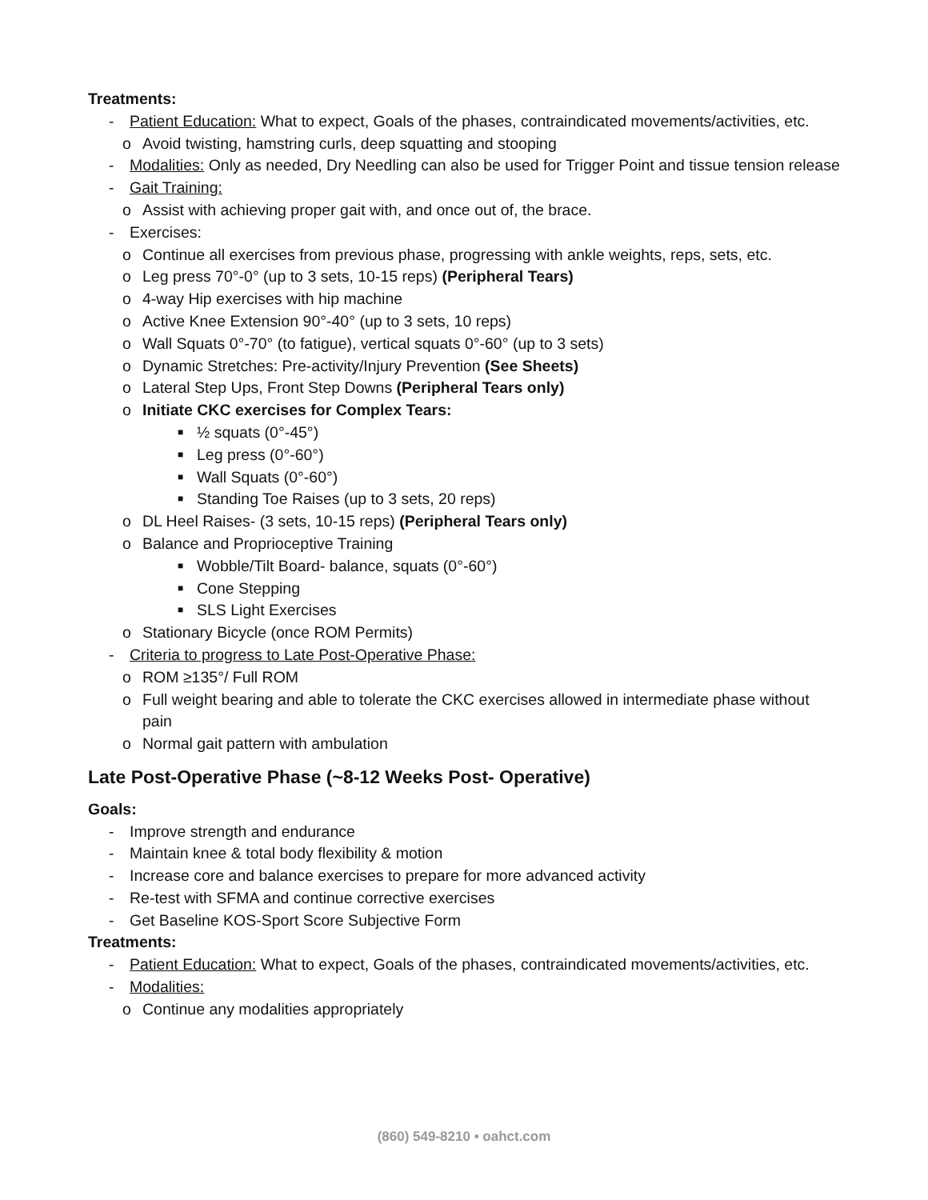Treatments:
- Patient Education: What to expect, Goals of the phases, contraindicated movements/activities, etc.
o Avoid twisting, hamstring curls, deep squatting and stooping
- Modalities: Only as needed, Dry Needling can also be used for Trigger Point and tissue tension release
- Gait Training:
o Assist with achieving proper gait with, and once out of, the brace.
- Exercises:
o Continue all exercises from previous phase, progressing with ankle weights, reps, sets, etc.
o Leg press 70°-0° (up to 3 sets, 10-15 reps) (Peripheral Tears)
o 4-way Hip exercises with hip machine
o Active Knee Extension 90°-40° (up to 3 sets, 10 reps)
o Wall Squats 0°-70° (to fatigue), vertical squats 0°-60° (up to 3 sets)
o Dynamic Stretches: Pre-activity/Injury Prevention (See Sheets)
o Lateral Step Ups, Front Step Downs (Peripheral Tears only)
o Initiate CKC exercises for Complex Tears:
■ ½ squats (0°-45°)
■ Leg press (0°-60°)
■ Wall Squats (0°-60°)
■ Standing Toe Raises (up to 3 sets, 20 reps)
o DL Heel Raises- (3 sets, 10-15 reps) (Peripheral Tears only)
o Balance and Proprioceptive Training
■ Wobble/Tilt Board- balance, squats (0°-60°)
■ Cone Stepping
■ SLS Light Exercises
o Stationary Bicycle (once ROM Permits)
- Criteria to progress to Late Post-Operative Phase:
o ROM ≥135°/ Full ROM
o Full weight bearing and able to tolerate the CKC exercises allowed in intermediate phase without pain
o Normal gait pattern with ambulation
Late Post-Operative Phase (~8-12 Weeks Post- Operative)
Goals:
- Improve strength and endurance
- Maintain knee & total body flexibility & motion
- Increase core and balance exercises to prepare for more advanced activity
- Re-test with SFMA and continue corrective exercises
- Get Baseline KOS-Sport Score Subjective Form
Treatments:
- Patient Education: What to expect, Goals of the phases, contraindicated movements/activities, etc.
- Modalities:
o Continue any modalities appropriately
(860) 549-8210 • oahct.com